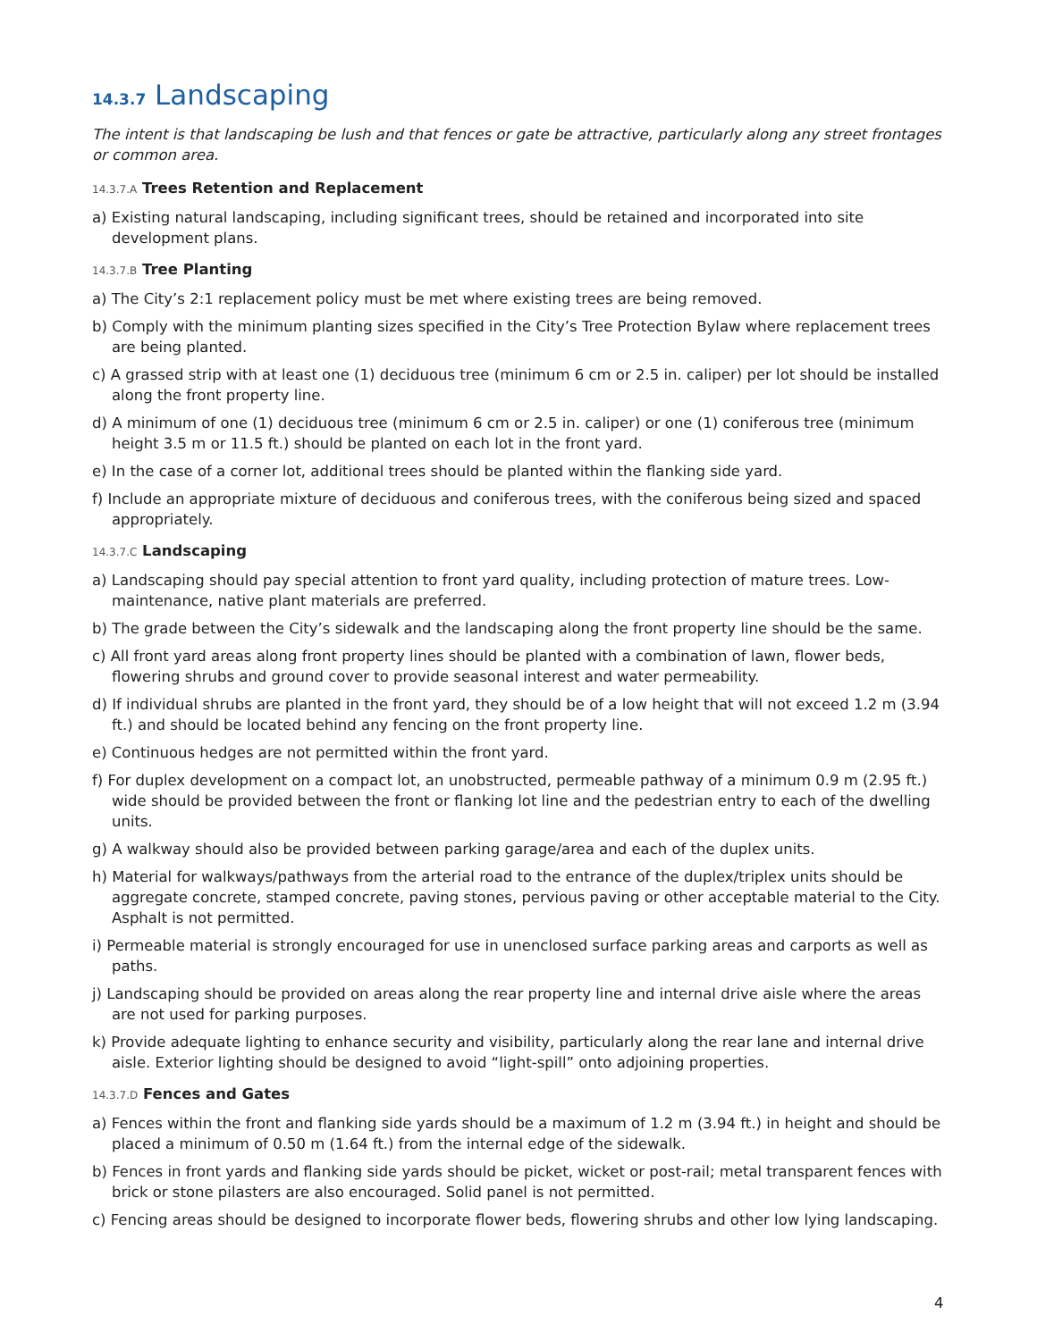14.3.7 Landscaping
The intent is that landscaping be lush and that fences or gate be attractive, particularly along any street frontages or common area.
14.3.7.A Trees Retention and Replacement
a) Existing natural landscaping, including significant trees, should be retained and incorporated into site development plans.
14.3.7.B Tree Planting
a) The City’s 2:1 replacement policy must be met where existing trees are being removed.
b) Comply with the minimum planting sizes specified in the City’s Tree Protection Bylaw where replacement trees are being planted.
c) A grassed strip with at least one (1) deciduous tree (minimum 6 cm or 2.5 in. caliper) per lot should be installed along the front property line.
d) A minimum of one (1) deciduous tree (minimum 6 cm or 2.5 in. caliper) or one (1) coniferous tree (minimum height 3.5 m or 11.5 ft.) should be planted on each lot in the front yard.
e) In the case of a corner lot, additional trees should be planted within the flanking side yard.
f) Include an appropriate mixture of deciduous and coniferous trees, with the coniferous being sized and spaced appropriately.
14.3.7.C Landscaping
a) Landscaping should pay special attention to front yard quality, including protection of mature trees. Low-maintenance, native plant materials are preferred.
b) The grade between the City’s sidewalk and the landscaping along the front property line should be the same.
c) All front yard areas along front property lines should be planted with a combination of lawn, flower beds, flowering shrubs and ground cover to provide seasonal interest and water permeability.
d) If individual shrubs are planted in the front yard, they should be of a low height that will not exceed 1.2 m (3.94 ft.) and should be located behind any fencing on the front property line.
e) Continuous hedges are not permitted within the front yard.
f) For duplex development on a compact lot, an unobstructed, permeable pathway of a minimum 0.9 m (2.95 ft.) wide should be provided between the front or flanking lot line and the pedestrian entry to each of the dwelling units.
g) A walkway should also be provided between parking garage/area and each of the duplex units.
h) Material for walkways/pathways from the arterial road to the entrance of the duplex/triplex units should be aggregate concrete, stamped concrete, paving stones, pervious paving or other acceptable material to the City. Asphalt is not permitted.
i) Permeable material is strongly encouraged for use in unenclosed surface parking areas and carports as well as paths.
j) Landscaping should be provided on areas along the rear property line and internal drive aisle where the areas are not used for parking purposes.
k) Provide adequate lighting to enhance security and visibility, particularly along the rear lane and internal drive aisle. Exterior lighting should be designed to avoid “light-spill” onto adjoining properties.
14.3.7.D Fences and Gates
a) Fences within the front and flanking side yards should be a maximum of 1.2 m (3.94 ft.) in height and should be placed a minimum of 0.50 m (1.64 ft.) from the internal edge of the sidewalk.
b) Fences in front yards and flanking side yards should be picket, wicket or post-rail; metal transparent fences with brick or stone pilasters are also encouraged. Solid panel is not permitted.
c) Fencing areas should be designed to incorporate flower beds, flowering shrubs and other low lying landscaping.
4